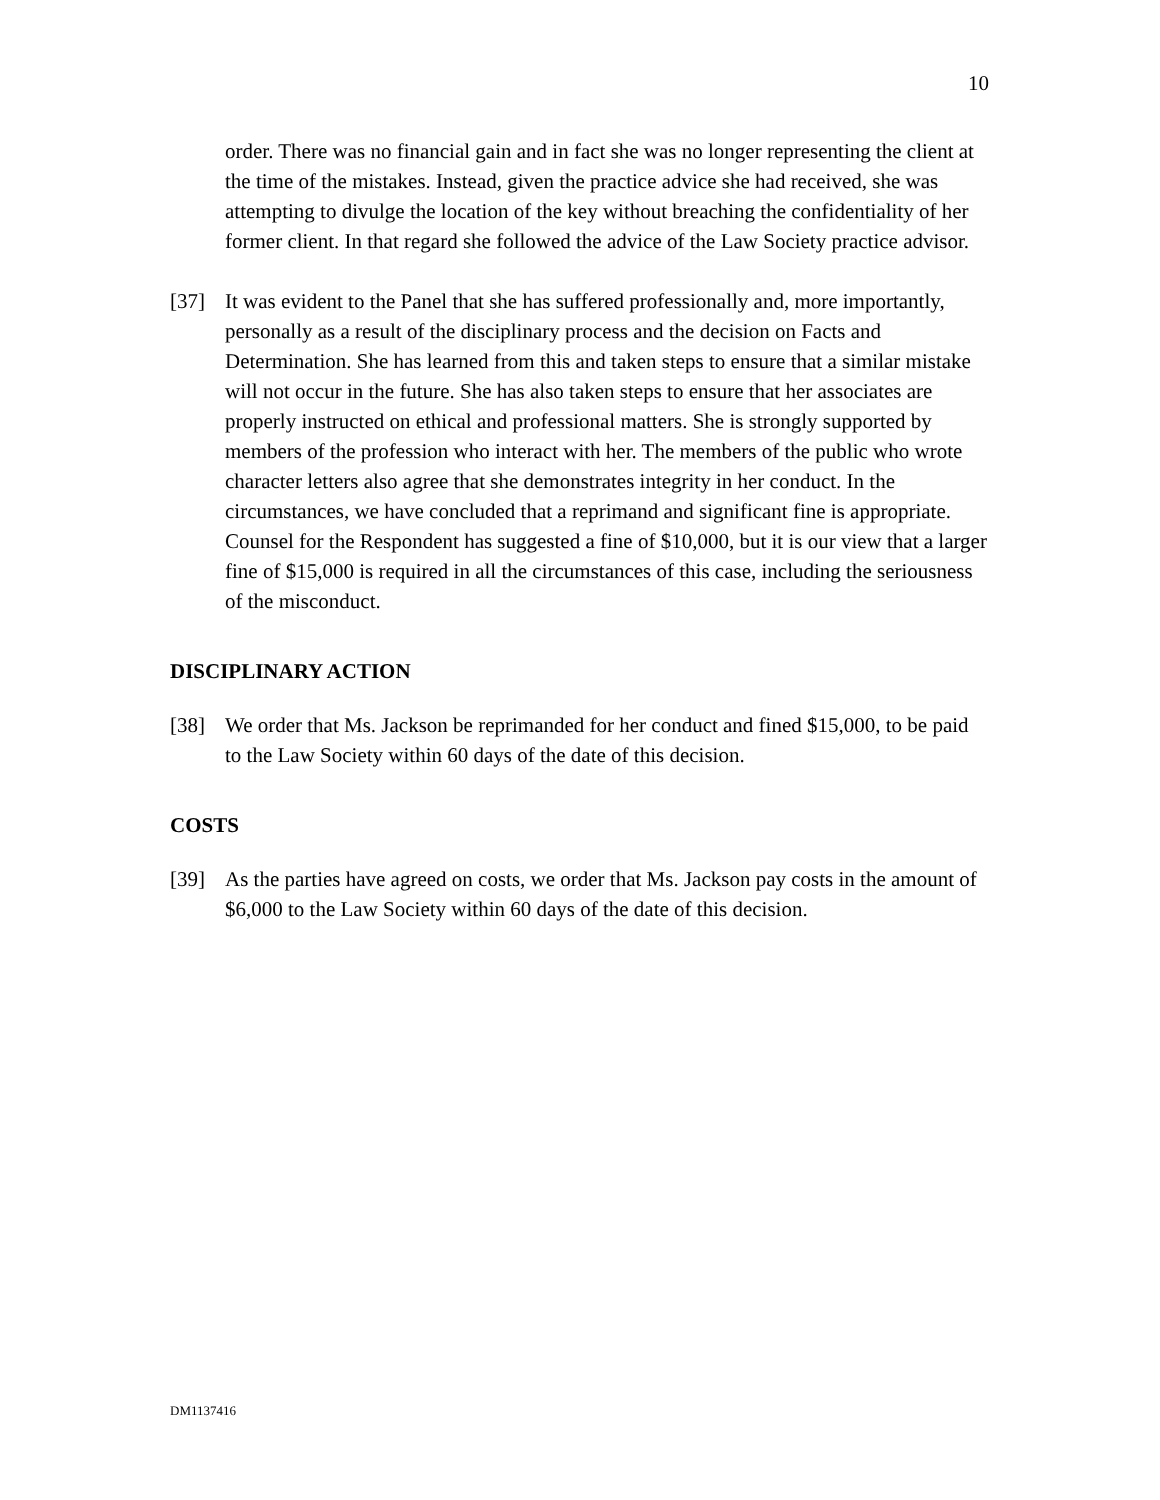10
order. There was no financial gain and in fact she was no longer representing the client at the time of the mistakes. Instead, given the practice advice she had received, she was attempting to divulge the location of the key without breaching the confidentiality of her former client. In that regard she followed the advice of the Law Society practice advisor.
[37] It was evident to the Panel that she has suffered professionally and, more importantly, personally as a result of the disciplinary process and the decision on Facts and Determination. She has learned from this and taken steps to ensure that a similar mistake will not occur in the future. She has also taken steps to ensure that her associates are properly instructed on ethical and professional matters. She is strongly supported by members of the profession who interact with her. The members of the public who wrote character letters also agree that she demonstrates integrity in her conduct. In the circumstances, we have concluded that a reprimand and significant fine is appropriate. Counsel for the Respondent has suggested a fine of $10,000, but it is our view that a larger fine of $15,000 is required in all the circumstances of this case, including the seriousness of the misconduct.
DISCIPLINARY ACTION
[38] We order that Ms. Jackson be reprimanded for her conduct and fined $15,000, to be paid to the Law Society within 60 days of the date of this decision.
COSTS
[39] As the parties have agreed on costs, we order that Ms. Jackson pay costs in the amount of $6,000 to the Law Society within 60 days of the date of this decision.
DM1137416